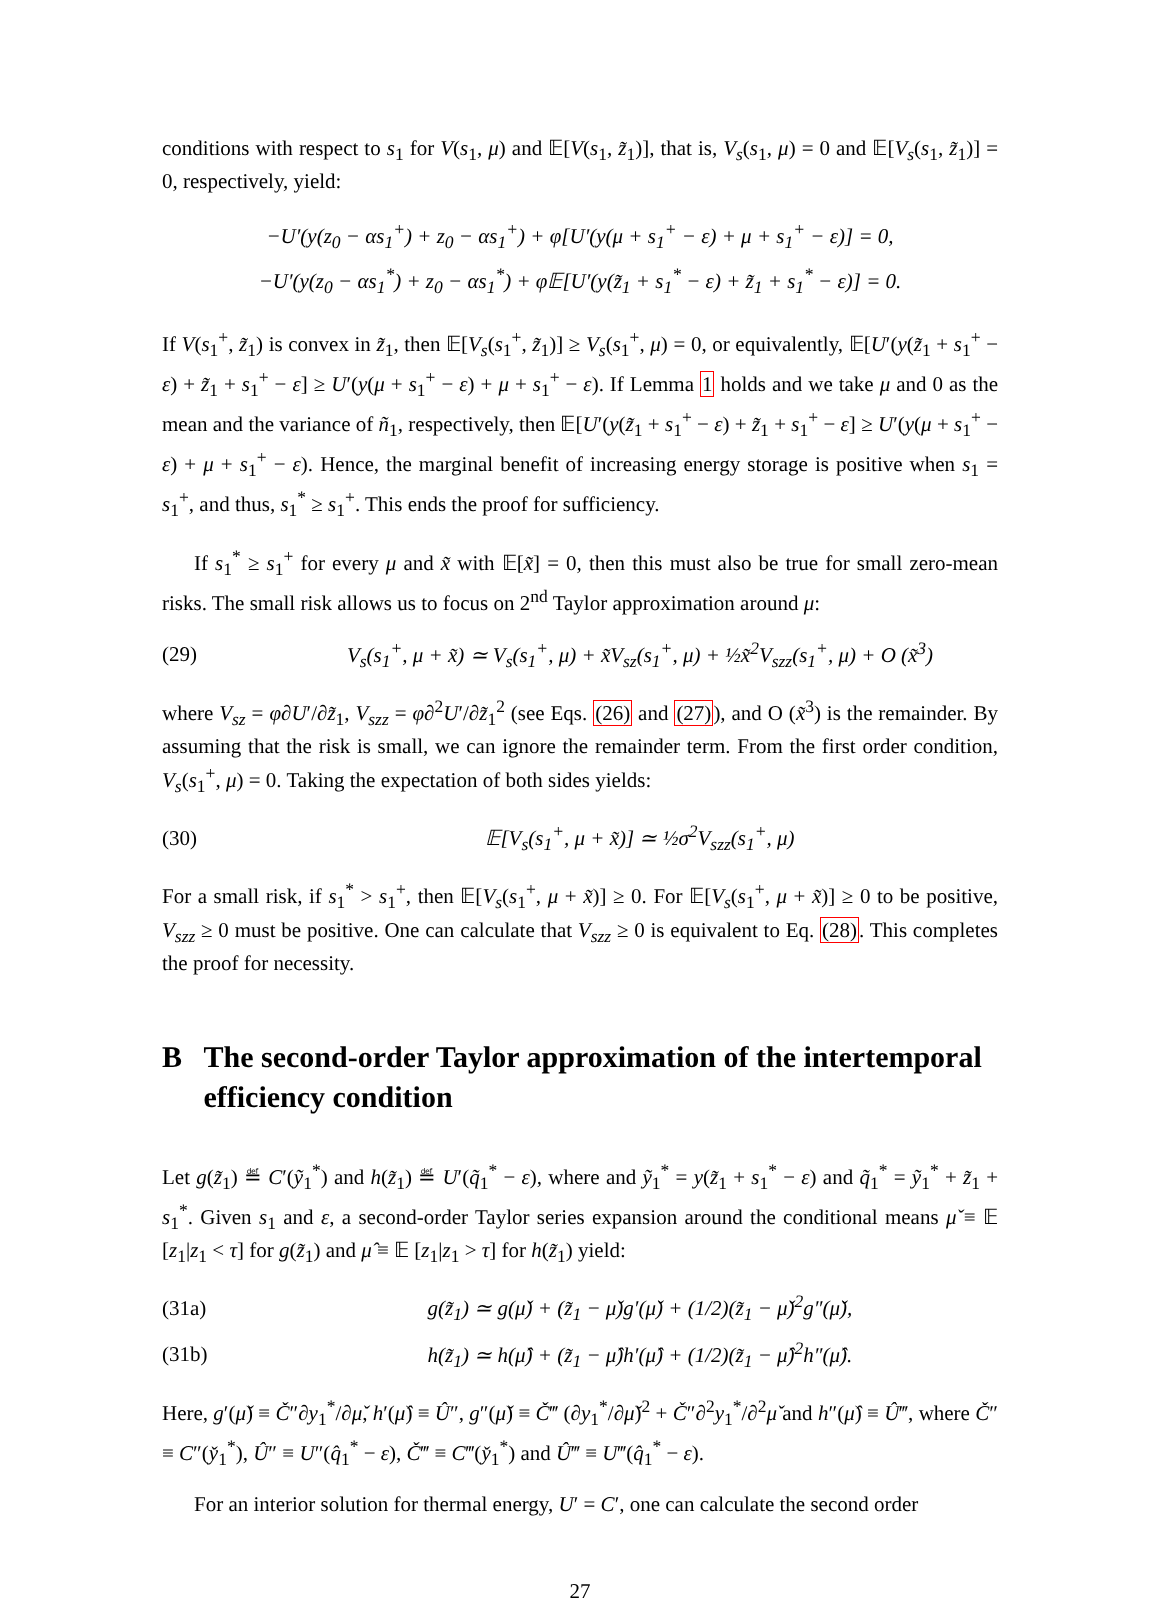conditions with respect to s<sub>1</sub> for V(s<sub>1</sub>, μ) and 𝔼[V(s<sub>1</sub>, z̃<sub>1</sub>)], that is, V<sub>s</sub>(s<sub>1</sub>, μ) = 0 and 𝔼[V<sub>s</sub>(s<sub>1</sub>, z̃<sub>1</sub>)] = 0, respectively, yield:
−U′(y(z<sub>0</sub> − αs<sub>1</sub><sup>+</sup>) + z<sub>0</sub> − αs<sub>1</sub><sup>+</sup>) + φ[U′(y(μ + s<sub>1</sub><sup>+</sup> − ε) + μ + s<sub>1</sub><sup>+</sup> − ε)] = 0,
−U′(y(z<sub>0</sub> − αs<sub>1</sub><sup>*</sup>) + z<sub>0</sub> − αs<sub>1</sub><sup>*</sup>) + φ𝔼[U′(y(z̃<sub>1</sub> + s<sub>1</sub><sup>*</sup> − ε) + z̃<sub>1</sub> + s<sub>1</sub><sup>*</sup> − ε)] = 0.
If V(s<sub>1</sub><sup>+</sup>, z̃<sub>1</sub>) is convex in z̃<sub>1</sub>, then 𝔼[V<sub>s</sub>(s<sub>1</sub><sup>+</sup>, z̃<sub>1</sub>)] ≥ V<sub>s</sub>(s<sub>1</sub><sup>+</sup>, μ) = 0, or equivalently, 𝔼[U′(y(z̃<sub>1</sub> + s<sub>1</sub><sup>+</sup> − ε) + z̃<sub>1</sub> + s<sub>1</sub><sup>+</sup> − ε] ≥ U′(y(μ + s<sub>1</sub><sup>+</sup> − ε) + μ + s<sub>1</sub><sup>+</sup> − ε). If Lemma 1 holds and we take μ and 0 as the mean and the variance of ñ<sub>1</sub>, respectively, then 𝔼[U′(y(z̃<sub>1</sub> + s<sub>1</sub><sup>+</sup> − ε) + z̃<sub>1</sub> + s<sub>1</sub><sup>+</sup> − ε] ≥ U′(y(μ + s<sub>1</sub><sup>+</sup> − ε) + μ + s<sub>1</sub><sup>+</sup> − ε). Hence, the marginal benefit of increasing energy storage is positive when s<sub>1</sub> = s<sub>1</sub><sup>+</sup>, and thus, s<sub>1</sub><sup>*</sup> ≥ s<sub>1</sub><sup>+</sup>. This ends the proof for sufficiency.
If s<sub>1</sub><sup>*</sup> ≥ s<sub>1</sub><sup>+</sup> for every μ and x̃ with 𝔼[x̃] = 0, then this must also be true for small zero-mean risks. The small risk allows us to focus on 2<sup>nd</sup> Taylor approximation around μ:
(29) V<sub>s</sub>(s<sub>1</sub><sup>+</sup>, μ + x̃) ≃ V<sub>s</sub>(s<sub>1</sub><sup>+</sup>, μ) + x̃V<sub>sz</sub>(s<sub>1</sub><sup>+</sup>, μ) + ½x̃<sup>2</sup>V<sub>szz</sub>(s<sub>1</sub><sup>+</sup>, μ) + O (x̃<sup>3</sup>)
where V<sub>sz</sub> = φ∂U′/∂z̃<sub>1</sub>, V<sub>szz</sub> = φ∂<sup>2</sup>U′/∂z̃<sub>1</sub><sup>2</sup> (see Eqs. (26) and (27)), and O (x̃<sup>3</sup>) is the remainder. By assuming that the risk is small, we can ignore the remainder term. From the first order condition, V<sub>s</sub>(s<sub>1</sub><sup>+</sup>, μ) = 0. Taking the expectation of both sides yields:
(30) 𝔼[V<sub>s</sub>(s<sub>1</sub><sup>+</sup>, μ + x̃)] ≃ ½σ<sup>2</sup>V<sub>szz</sub>(s<sub>1</sub><sup>+</sup>, μ)
For a small risk, if s<sub>1</sub><sup>*</sup> > s<sub>1</sub><sup>+</sup>, then 𝔼[V<sub>s</sub>(s<sub>1</sub><sup>+</sup>, μ + x̃)] ≥ 0. For 𝔼[V<sub>s</sub>(s<sub>1</sub><sup>+</sup>, μ + x̃)] ≥ 0 to be positive, V<sub>szz</sub> ≥ 0 must be positive. One can calculate that V<sub>szz</sub> ≥ 0 is equivalent to Eq. (28). This completes the proof for necessity.
B The second-order Taylor approximation of the intertemporal efficiency condition
Let g(z̃<sub>1</sub>) ≝ C′(ỹ<sub>1</sub><sup>*</sup>) and h(z̃<sub>1</sub>) ≝ U′(q̃<sub>1</sub><sup>*</sup> − ε), where and ỹ<sub>1</sub><sup>*</sup> = y(z̃<sub>1</sub> + s<sub>1</sub><sup>*</sup> − ε) and q̃<sub>1</sub><sup>*</sup> = ỹ<sub>1</sub><sup>*</sup> + z̃<sub>1</sub> + s<sub>1</sub><sup>*</sup>. Given s<sub>1</sub> and ε, a second-order Taylor series expansion around the conditional means μ̌ ≡ 𝔼 [z<sub>1</sub>|z<sub>1</sub> < τ] for g(z̃<sub>1</sub>) and μ̂ ≡ 𝔼 [z<sub>1</sub>|z<sub>1</sub> > τ] for h(z̃<sub>1</sub>) yield:
(31a) g(z̃<sub>1</sub>) ≃ g(μ̌) + (z̃<sub>1</sub> − μ̌)g′(μ̌) + (1/2)(z̃<sub>1</sub> − μ̌)<sup>2</sup>g″(μ̌),
(31b) h(z̃<sub>1</sub>) ≃ h(μ̂) + (z̃<sub>1</sub> − μ̂)h′(μ̂) + (1/2)(z̃<sub>1</sub> − μ̂)<sup>2</sup>h″(μ̂).
Here, g′(μ̌) ≡ Č″∂y<sub>1</sub><sup>*</sup>/∂μ̌, h′(μ̂) ≡ Û″, g″(μ̌) ≡ Č‴ (∂y<sub>1</sub><sup>*</sup>/∂μ̌)<sup>2</sup> + Č″∂<sup>2</sup>y<sub>1</sub><sup>*</sup>/∂<sup>2</sup>μ̌ and h″(μ̂) ≡ Û‴, where Č″ ≡ C″(y̌<sub>1</sub><sup>*</sup>), Û″ ≡ U″(q̂<sub>1</sub><sup>*</sup> − ε), Č‴ ≡ C‴(y̌<sub>1</sub><sup>*</sup>) and Û‴ ≡ U‴(q̂<sub>1</sub><sup>*</sup> − ε).
For an interior solution for thermal energy, U′ = C′, one can calculate the second order
27